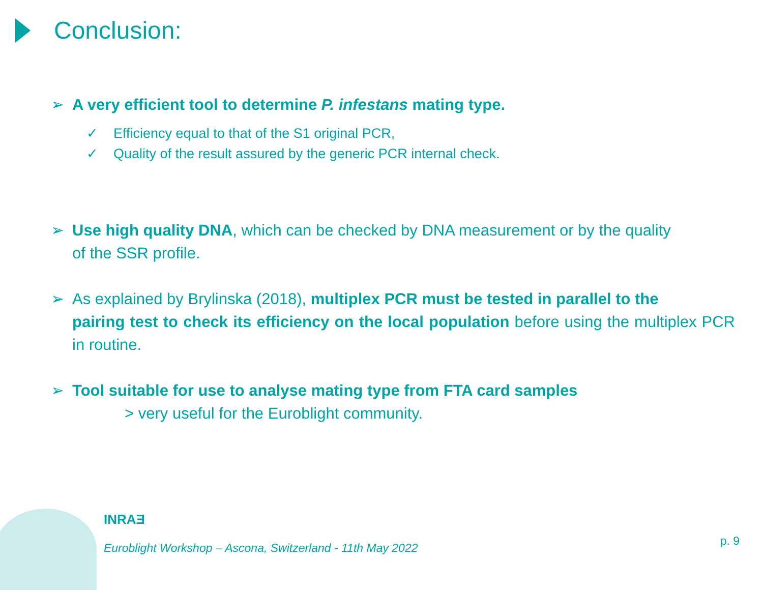Conclusion:
➢ A very efficient tool to determine P. infestans mating type.
✓ Efficiency equal to that of the S1 original PCR,
✓ Quality of the result assured by the generic PCR internal check.
➢ Use high quality DNA, which can be checked by DNA measurement or by the quality
of the SSR profile.
➢ As explained by Brylinska (2018), multiplex PCR must be tested in parallel to the
pairing test to check its efficiency on the local population before using the multiplex PCR in routine.
➢ Tool suitable for use to analyse mating type from FTA card samples
> very useful for the Euroblight community.
INRAƎ
Euroblight Workshop – Ascona, Switzerland - 11th May 2022
p. 9